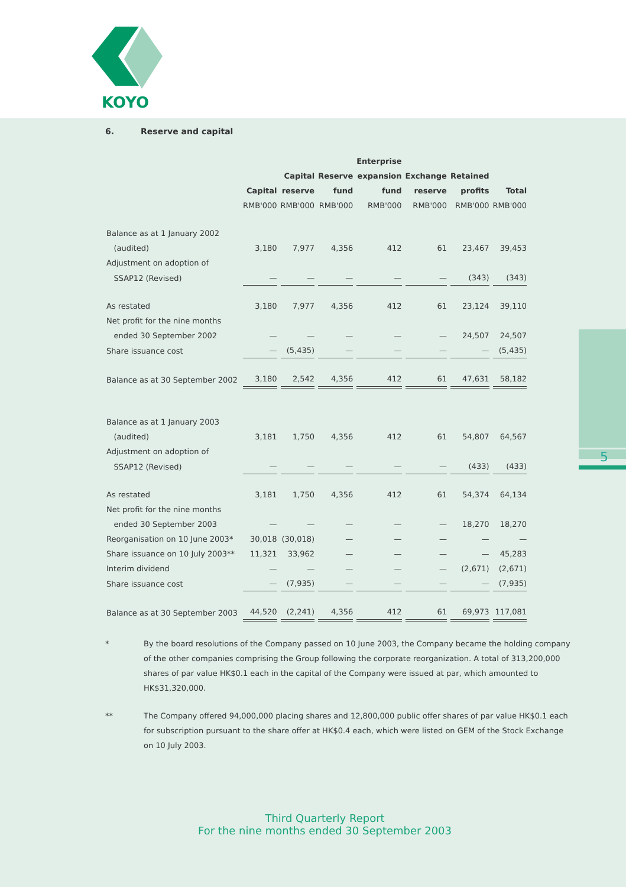KOYO
5
6. Reserve and capital
| | Capital RMB'000 | Capital reserve RMB'000 | Reserve fund RMB'000 | Enterprise expansion fund RMB'000 | Exchange reserve RMB'000 | Retained profits RMB'000 | Total RMB'000 |
| --- | --- | --- | --- | --- | --- | --- | --- |
| Balance as at 1 January 2002 | | | | | | | |
| (audited) | 3,180 | 7,977 | 4,356 | 412 | 61 | 23,467 | 39,453 |
| Adjustment on adoption of | | | | | | | |
| SSAP12 (Revised) | — | — | — | — | — | (343) | (343) |
| As restated | 3,180 | 7,977 | 4,356 | 412 | 61 | 23,124 | 39,110 |
| Net profit for the nine months | | | | | | | |
| ended 30 September 2002 | — | — | — | — | — | 24,507 | 24,507 |
| Share issuance cost | — | (5,435) | — | — | — | — | (5,435) |
| Balance as at 30 September 2002 | 3,180 | 2,542 | 4,356 | 412 | 61 | 47,631 | 58,182 |
| Balance as at 1 January 2003 | | | | | | | |
| (audited) | 3,181 | 1,750 | 4,356 | 412 | 61 | 54,807 | 64,567 |
| Adjustment on adoption of | | | | | | | |
| SSAP12 (Revised) | — | — | — | — | — | (433) | (433) |
| As restated | 3,181 | 1,750 | 4,356 | 412 | 61 | 54,374 | 64,134 |
| Net profit for the nine months | | | | | | | |
| ended 30 September 2003 | — | — | — | — | — | 18,270 | 18,270 |
| Reorganisation on 10 June 2003* | 30,018 | (30,018) | — | — | — | — | — |
| Share issuance on 10 July 2003** | 11,321 | 33,962 | — | — | — | — | 45,283 |
| Interim dividend | — | — | — | — | — | (2,671) | (2,671) |
| Share issuance cost | — | (7,935) | — | — | — | — | (7,935) |
| Balance as at 30 September 2003 | 44,520 | (2,241) | 4,356 | 412 | 61 | 69,973 | 117,081 |
* By the board resolutions of the Company passed on 10 June 2003, the Company became the holding company of the other companies comprising the Group following the corporate reorganization. A total of 313,200,000 shares of par value HK$0.1 each in the capital of the Company were issued at par, which amounted to HK$31,320,000.
** The Company offered 94,000,000 placing shares and 12,800,000 public offer shares of par value HK$0.1 each for subscription pursuant to the share offer at HK$0.4 each, which were listed on GEM of the Stock Exchange on 10 July 2003.
Third Quarterly Report
For the nine months ended 30 September 2003